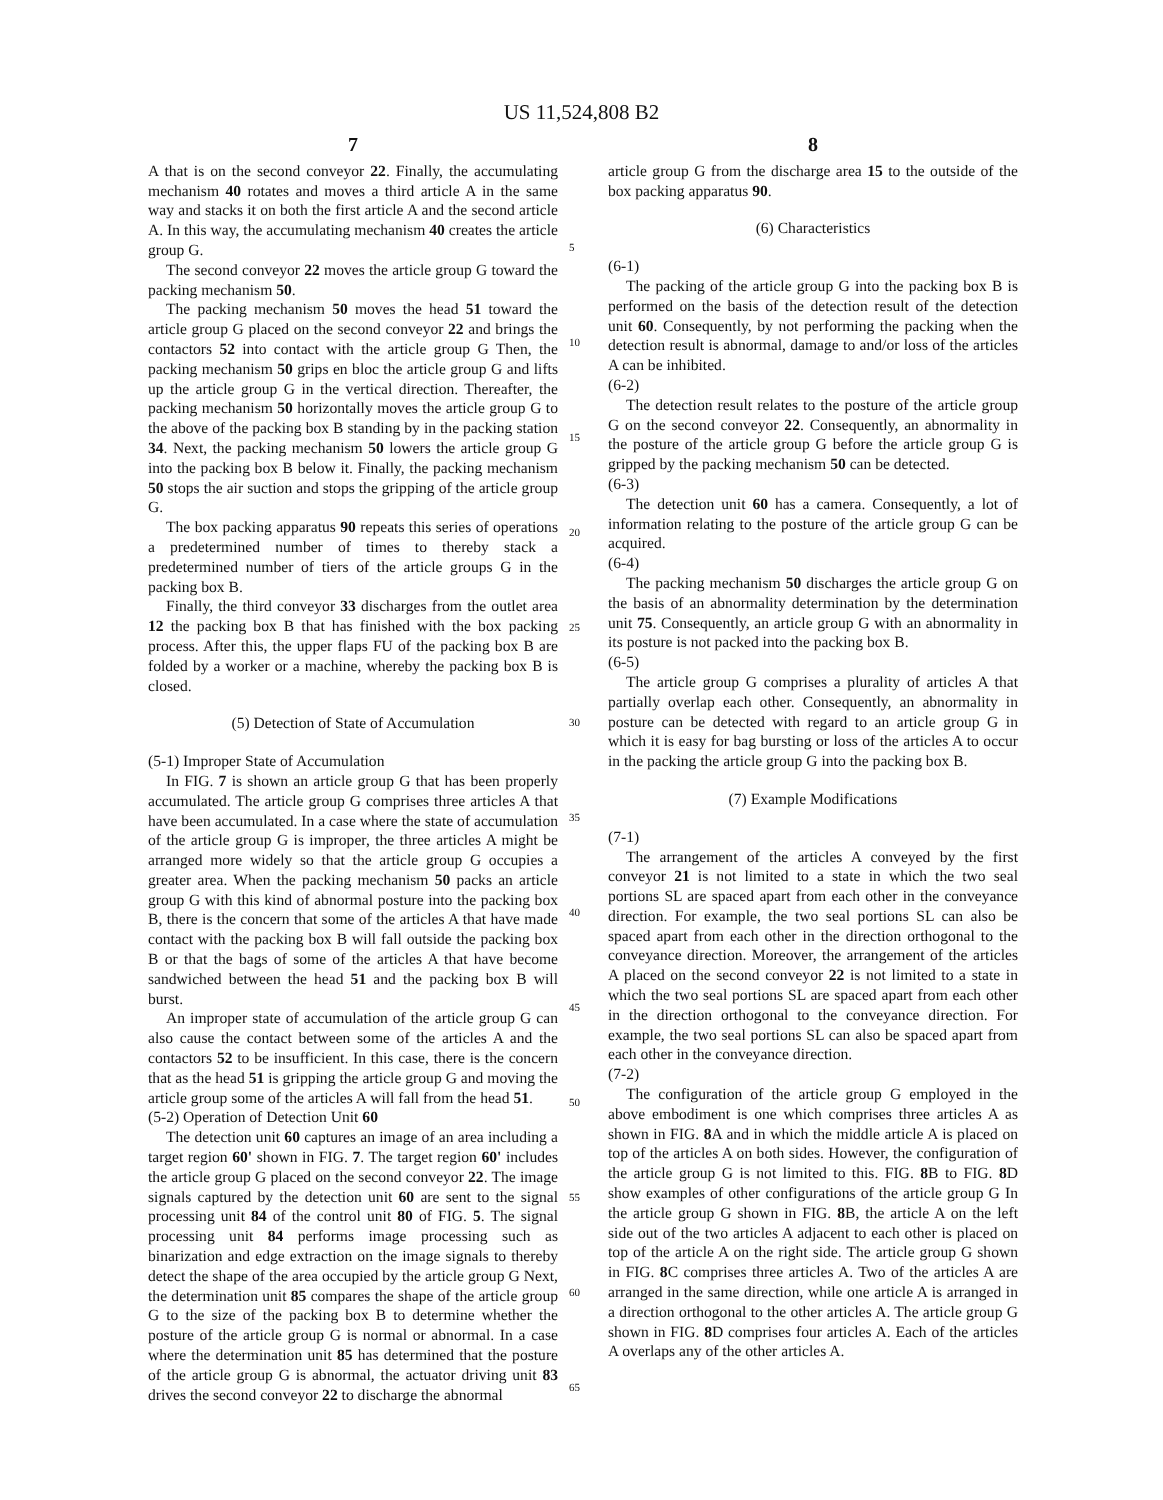US 11,524,808 B2
7
A that is on the second conveyor 22. Finally, the accumulating mechanism 40 rotates and moves a third article A in the same way and stacks it on both the first article A and the second article A. In this way, the accumulating mechanism 40 creates the article group G.
The second conveyor 22 moves the article group G toward the packing mechanism 50.
The packing mechanism 50 moves the head 51 toward the article group G placed on the second conveyor 22 and brings the contactors 52 into contact with the article group G Then, the packing mechanism 50 grips en bloc the article group G and lifts up the article group G in the vertical direction. Thereafter, the packing mechanism 50 horizontally moves the article group G to the above of the packing box B standing by in the packing station 34. Next, the packing mechanism 50 lowers the article group G into the packing box B below it. Finally, the packing mechanism 50 stops the air suction and stops the gripping of the article group G.
The box packing apparatus 90 repeats this series of operations a predetermined number of times to thereby stack a predetermined number of tiers of the article groups G in the packing box B.
Finally, the third conveyor 33 discharges from the outlet area 12 the packing box B that has finished with the box packing process. After this, the upper flaps FU of the packing box B are folded by a worker or a machine, whereby the packing box B is closed.
(5) Detection of State of Accumulation
(5-1) Improper State of Accumulation
In FIG. 7 is shown an article group G that has been properly accumulated. The article group G comprises three articles A that have been accumulated. In a case where the state of accumulation of the article group G is improper, the three articles A might be arranged more widely so that the article group G occupies a greater area. When the packing mechanism 50 packs an article group G with this kind of abnormal posture into the packing box B, there is the concern that some of the articles A that have made contact with the packing box B will fall outside the packing box B or that the bags of some of the articles A that have become sandwiched between the head 51 and the packing box B will burst.
An improper state of accumulation of the article group G can also cause the contact between some of the articles A and the contactors 52 to be insufficient. In this case, there is the concern that as the head 51 is gripping the article group G and moving the article group some of the articles A will fall from the head 51.
(5-2) Operation of Detection Unit 60
The detection unit 60 captures an image of an area including a target region 60' shown in FIG. 7. The target region 60' includes the article group G placed on the second conveyor 22. The image signals captured by the detection unit 60 are sent to the signal processing unit 84 of the control unit 80 of FIG. 5. The signal processing unit 84 performs image processing such as binarization and edge extraction on the image signals to thereby detect the shape of the area occupied by the article group G Next, the determination unit 85 compares the shape of the article group G to the size of the packing box B to determine whether the posture of the article group G is normal or abnormal. In a case where the determination unit 85 has determined that the posture of the article group G is abnormal, the actuator driving unit 83 drives the second conveyor 22 to discharge the abnormal
8
article group G from the discharge area 15 to the outside of the box packing apparatus 90.
(6) Characteristics
(6-1)
The packing of the article group G into the packing box B is performed on the basis of the detection result of the detection unit 60. Consequently, by not performing the packing when the detection result is abnormal, damage to and/or loss of the articles A can be inhibited.
(6-2)
The detection result relates to the posture of the article group G on the second conveyor 22. Consequently, an abnormality in the posture of the article group G before the article group G is gripped by the packing mechanism 50 can be detected.
(6-3)
The detection unit 60 has a camera. Consequently, a lot of information relating to the posture of the article group G can be acquired.
(6-4)
The packing mechanism 50 discharges the article group G on the basis of an abnormality determination by the determination unit 75. Consequently, an article group G with an abnormality in its posture is not packed into the packing box B.
(6-5)
The article group G comprises a plurality of articles A that partially overlap each other. Consequently, an abnormality in posture can be detected with regard to an article group G in which it is easy for bag bursting or loss of the articles A to occur in the packing the article group G into the packing box B.
(7) Example Modifications
(7-1)
The arrangement of the articles A conveyed by the first conveyor 21 is not limited to a state in which the two seal portions SL are spaced apart from each other in the conveyance direction. For example, the two seal portions SL can also be spaced apart from each other in the direction orthogonal to the conveyance direction. Moreover, the arrangement of the articles A placed on the second conveyor 22 is not limited to a state in which the two seal portions SL are spaced apart from each other in the direction orthogonal to the conveyance direction. For example, the two seal portions SL can also be spaced apart from each other in the conveyance direction.
(7-2)
The configuration of the article group G employed in the above embodiment is one which comprises three articles A as shown in FIG. 8 A and in which the middle article A is placed on top of the articles A on both sides. However, the configuration of the article group G is not limited to this. FIG. 8 B to FIG. 8 D show examples of other configurations of the article group G In the article group G shown in FIG. 8 B, the article A on the left side out of the two articles A adjacent to each other is placed on top of the article A on the right side. The article group G shown in FIG. 8 C comprises three articles A. Two of the articles A are arranged in the same direction, while one article A is arranged in a direction orthogonal to the other articles A. The article group G shown in FIG. 8 D comprises four articles A. Each of the articles A overlaps any of the other articles A.
5
10
15
20
25
30
35
40
45
50
55
60
65